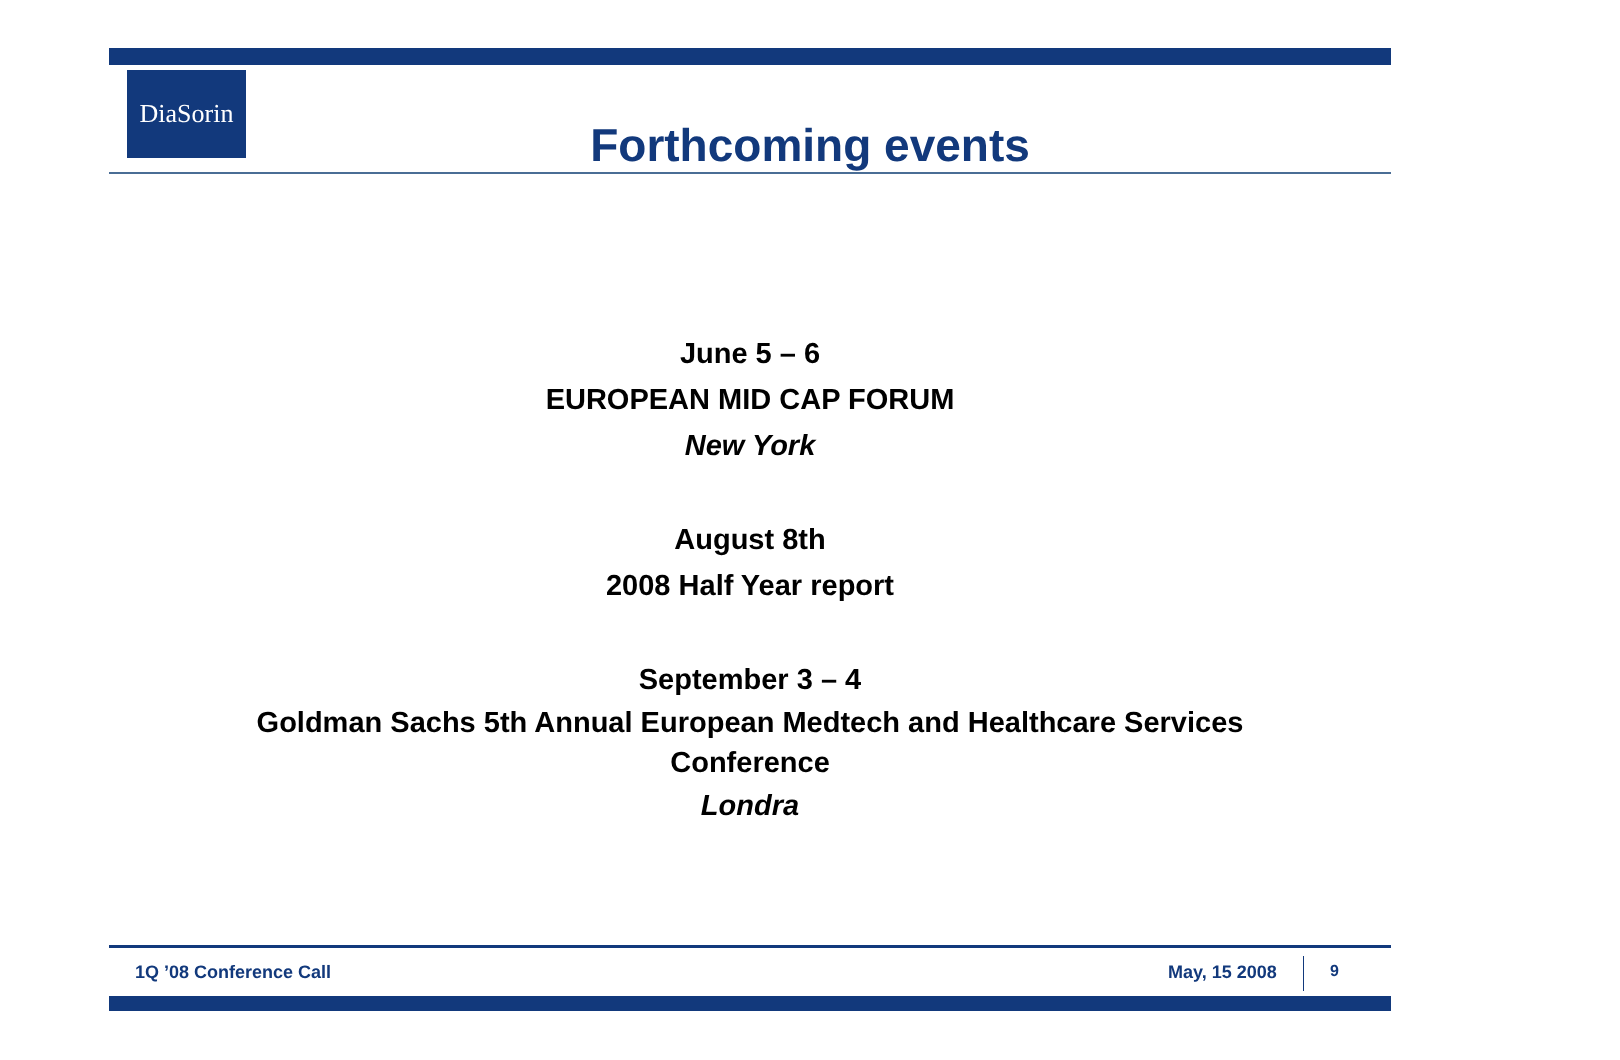DiaSorin
Forthcoming events
June 5 – 6
EUROPEAN MID CAP FORUM
New York
August 8th
2008 Half Year report
September 3 – 4
Goldman Sachs 5th Annual European Medtech and Healthcare Services
Conference
Londra
1Q ’08 Conference Call May, 15 2008 9